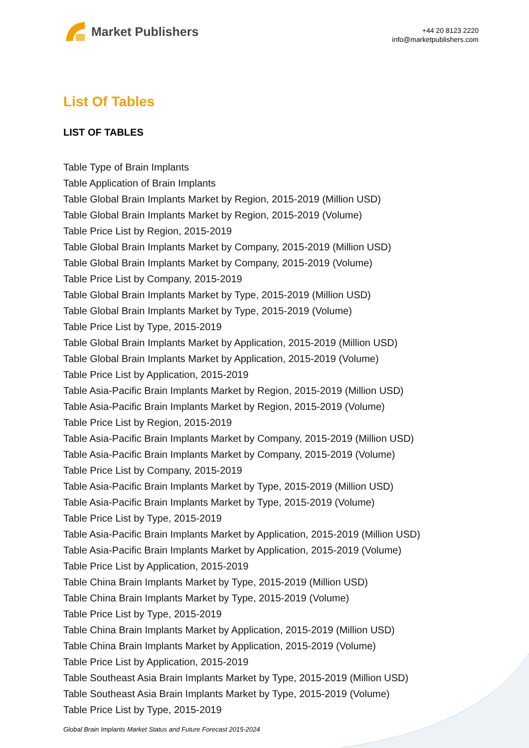Market Publishers
+44 20 8123 2220
info@marketpublishers.com
List Of Tables
LIST OF TABLES
Table Type of Brain Implants
Table Application of Brain Implants
Table Global Brain Implants Market by Region, 2015-2019 (Million USD)
Table Global Brain Implants Market by Region, 2015-2019 (Volume)
Table Price List by Region, 2015-2019
Table Global Brain Implants Market by Company, 2015-2019 (Million USD)
Table Global Brain Implants Market by Company, 2015-2019 (Volume)
Table Price List by Company, 2015-2019
Table Global Brain Implants Market by Type, 2015-2019 (Million USD)
Table Global Brain Implants Market by Type, 2015-2019 (Volume)
Table Price List by Type, 2015-2019
Table Global Brain Implants Market by Application, 2015-2019 (Million USD)
Table Global Brain Implants Market by Application, 2015-2019 (Volume)
Table Price List by Application, 2015-2019
Table Asia-Pacific Brain Implants Market by Region, 2015-2019 (Million USD)
Table Asia-Pacific Brain Implants Market by Region, 2015-2019 (Volume)
Table Price List by Region, 2015-2019
Table Asia-Pacific Brain Implants Market by Company, 2015-2019 (Million USD)
Table Asia-Pacific Brain Implants Market by Company, 2015-2019 (Volume)
Table Price List by Company, 2015-2019
Table Asia-Pacific Brain Implants Market by Type, 2015-2019 (Million USD)
Table Asia-Pacific Brain Implants Market by Type, 2015-2019 (Volume)
Table Price List by Type, 2015-2019
Table Asia-Pacific Brain Implants Market by Application, 2015-2019 (Million USD)
Table Asia-Pacific Brain Implants Market by Application, 2015-2019 (Volume)
Table Price List by Application, 2015-2019
Table China Brain Implants Market by Type, 2015-2019 (Million USD)
Table China Brain Implants Market by Type, 2015-2019 (Volume)
Table Price List by Type, 2015-2019
Table China Brain Implants Market by Application, 2015-2019 (Million USD)
Table China Brain Implants Market by Application, 2015-2019 (Volume)
Table Price List by Application, 2015-2019
Table Southeast Asia Brain Implants Market by Type, 2015-2019 (Million USD)
Table Southeast Asia Brain Implants Market by Type, 2015-2019 (Volume)
Table Price List by Type, 2015-2019
Global Brain Implants Market Status and Future Forecast 2015-2024